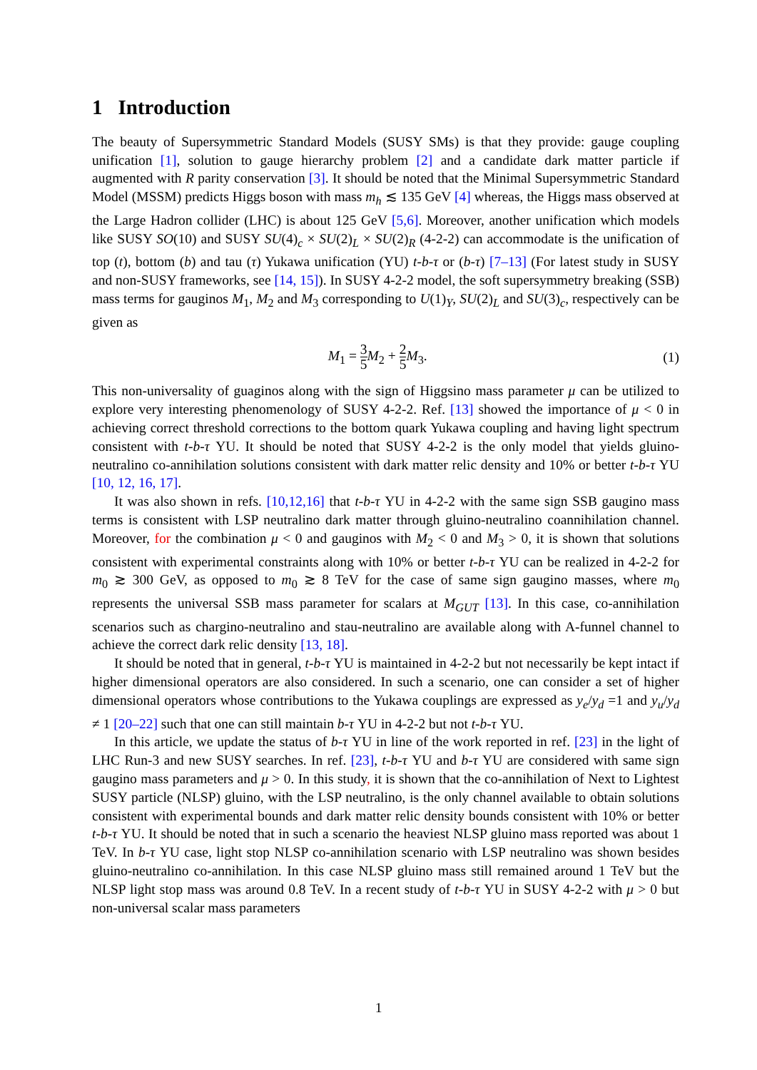1 Introduction
The beauty of Supersymmetric Standard Models (SUSY SMs) is that they provide: gauge coupling unification [1], solution to gauge hierarchy problem [2] and a candidate dark matter particle if augmented with R parity conservation [3]. It should be noted that the Minimal Supersymmetric Standard Model (MSSM) predicts Higgs boson with mass m<sub>h</sub> ≲ 135 GeV [4] whereas, the Higgs mass observed at the Large Hadron collider (LHC) is about 125 GeV [5,6]. Moreover, another unification which models like SUSY SO(10) and SUSY SU(4)<sub>c</sub> × SU(2)<sub>L</sub> × SU(2)<sub>R</sub> (4-2-2) can accommodate is the unification of top (t), bottom (b) and tau (τ) Yukawa unification (YU) t-b-τ or (b-τ) [7–13] (For latest study in SUSY and non-SUSY frameworks, see [14, 15]). In SUSY 4-2-2 model, the soft supersymmetry breaking (SSB) mass terms for gauginos M<sub>1</sub>, M<sub>2</sub> and M<sub>3</sub> corresponding to U(1)<sub>Y</sub>, SU(2)<sub>L</sub> and SU(3)<sub>c</sub>, respectively can be given as
M<sub>1</sub> = 3 5 M<sub>2</sub> + 2 5 M<sub>3</sub>. (1)
This non-universality of guaginos along with the sign of Higgsino mass parameter μ can be utilized to explore very interesting phenomenology of SUSY 4-2-2. Ref. [13] showed the importance of μ < 0 in achieving correct threshold corrections to the bottom quark Yukawa coupling and having light spectrum consistent with t-b-τ YU. It should be noted that SUSY 4-2-2 is the only model that yields gluino-neutralino co-annihilation solutions consistent with dark matter relic density and 10% or better t-b-τ YU [10, 12, 16, 17].
It was also shown in refs. [10,12,16] that t-b-τ YU in 4-2-2 with the same sign SSB gaugino mass terms is consistent with LSP neutralino dark matter through gluino-neutralino coannihilation channel. Moreover, for the combination μ < 0 and gauginos with M<sub>2</sub> < 0 and M<sub>3</sub> > 0, it is shown that solutions consistent with experimental constraints along with 10% or better t-b-τ YU can be realized in 4-2-2 for m<sub>0</sub> ≳ 300 GeV, as opposed to m<sub>0</sub> ≳ 8 TeV for the case of same sign gaugino masses, where m<sub>0</sub> represents the universal SSB mass parameter for scalars at M<sub>GUT</sub> [13]. In this case, co-annihilation scenarios such as chargino-neutralino and stau-neutralino are available along with A-funnel channel to achieve the correct dark relic density [13, 18].
It should be noted that in general, t-b-τ YU is maintained in 4-2-2 but not necessarily be kept intact if higher dimensional operators are also considered. In such a scenario, one can consider a set of higher dimensional operators whose contributions to the Yukawa couplings are expressed as y<sub>e</sub>/y<sub>d</sub> =1 and y<sub>u</sub>/y<sub>d</sub> ≠ 1 [20–22] such that one can still maintain b-τ YU in 4-2-2 but not t-b-τ YU.
In this article, we update the status of b-τ YU in line of the work reported in ref. [23] in the light of LHC Run-3 and new SUSY searches. In ref. [23], t-b-τ YU and b-τ YU are considered with same sign gaugino mass parameters and μ > 0. In this study, it is shown that the co-annihilation of Next to Lightest SUSY particle (NLSP) gluino, with the LSP neutralino, is the only channel available to obtain solutions consistent with experimental bounds and dark matter relic density bounds consistent with 10% or better t-b-τ YU. It should be noted that in such a scenario the heaviest NLSP gluino mass reported was about 1 TeV. In b-τ YU case, light stop NLSP co-annihilation scenario with LSP neutralino was shown besides gluino-neutralino co-annihilation. In this case NLSP gluino mass still remained around 1 TeV but the NLSP light stop mass was around 0.8 TeV. In a recent study of t-b-τ YU in SUSY 4-2-2 with μ > 0 but non-universal scalar mass parameters
1